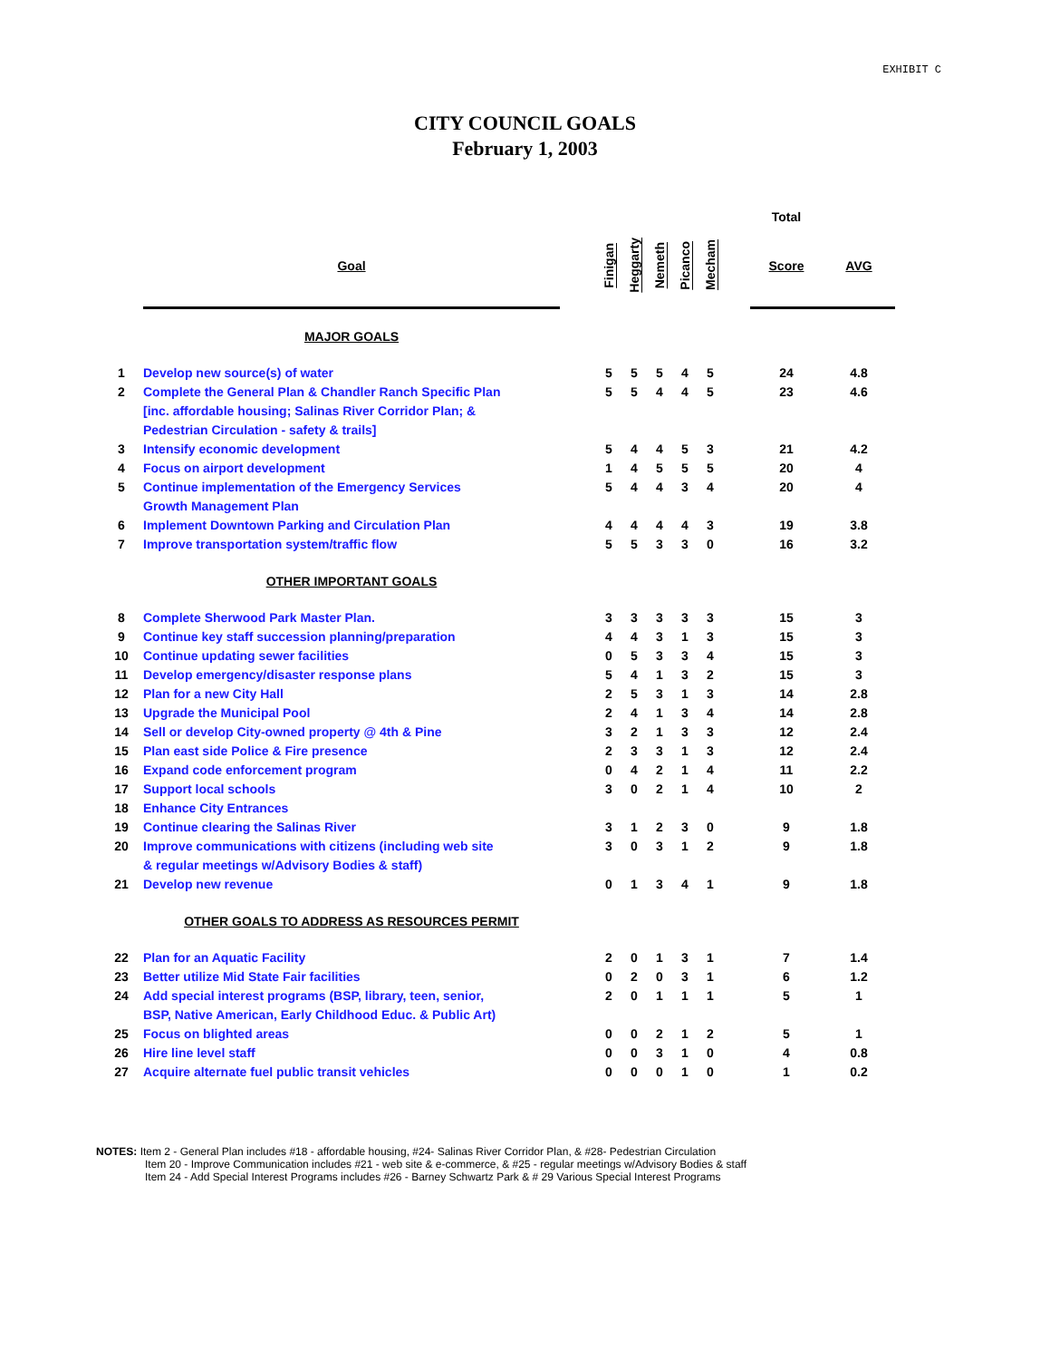EXHIBIT C
CITY COUNCIL GOALS
February 1, 2003
| | | | | | | | | | Total | |
| --- | --- | --- | --- | --- | --- | --- | --- | --- | --- | --- |
| | Goal | | Finigan | Heggarty | Nemeth | Picanco | Mecham | | Score | AVG |
| | MAJOR GOALS | | | | | | | | | |
| 1 | Develop new source(s) of water | | 5 | 5 | 5 | 4 | 5 | | 24 | 4.8 |
| 2 | Complete the General Plan & Chandler Ranch Specific Plan | | 5 | 5 | 4 | 4 | 5 | | 23 | 4.6 |
| | [inc. affordable housing; Salinas River Corridor Plan; & | | | | | | | | | |
| | Pedestrian Circulation - safety & trails] | | | | | | | | | |
| 3 | Intensify economic development | | 5 | 4 | 4 | 5 | 3 | | 21 | 4.2 |
| 4 | Focus on airport development | | 1 | 4 | 5 | 5 | 5 | | 20 | 4 |
| 5 | Continue implementation of the Emergency Services | | 5 | 4 | 4 | 3 | 4 | | 20 | 4 |
| | Growth Management Plan | | | | | | | | | |
| 6 | Implement Downtown Parking and Circulation Plan | | 4 | 4 | 4 | 4 | 3 | | 19 | 3.8 |
| 7 | Improve transportation system/traffic flow | | 5 | 5 | 3 | 3 | 0 | | 16 | 3.2 |
| | OTHER IMPORTANT GOALS | | | | | | | | | |
| 8 | Complete Sherwood Park Master Plan. | | 3 | 3 | 3 | 3 | 3 | | 15 | 3 |
| 9 | Continue key staff succession planning/preparation | | 4 | 4 | 3 | 1 | 3 | | 15 | 3 |
| 10 | Continue updating sewer facilities | | 0 | 5 | 3 | 3 | 4 | | 15 | 3 |
| 11 | Develop emergency/disaster response plans | | 5 | 4 | 1 | 3 | 2 | | 15 | 3 |
| 12 | Plan for a new City Hall | | 2 | 5 | 3 | 1 | 3 | | 14 | 2.8 |
| 13 | Upgrade the Municipal Pool | | 2 | 4 | 1 | 3 | 4 | | 14 | 2.8 |
| 14 | Sell or develop City-owned property @ 4th & Pine | | 3 | 2 | 1 | 3 | 3 | | 12 | 2.4 |
| 15 | Plan east side Police & Fire presence | | 2 | 3 | 3 | 1 | 3 | | 12 | 2.4 |
| 16 | Expand code enforcement program | | 0 | 4 | 2 | 1 | 4 | | 11 | 2.2 |
| 17 | Support local schools | | 3 | 0 | 2 | 1 | 4 | | 10 | 2 |
| 18 | Enhance City Entrances | | | | | | | | | |
| 19 | Continue clearing the Salinas River | | 3 | 1 | 2 | 3 | 0 | | 9 | 1.8 |
| 20 | Improve communications with citizens (including web site | | 3 | 0 | 3 | 1 | 2 | | 9 | 1.8 |
| | & regular meetings w/Advisory Bodies & staff) | | | | | | | | | |
| 21 | Develop new revenue | | 0 | 1 | 3 | 4 | 1 | | 9 | 1.8 |
| | OTHER GOALS TO ADDRESS AS RESOURCES PERMIT | | | | | | | | | |
| 22 | Plan for an Aquatic Facility | | 2 | 0 | 1 | 3 | 1 | | 7 | 1.4 |
| 23 | Better utilize Mid State Fair facilities | | 0 | 2 | 0 | 3 | 1 | | 6 | 1.2 |
| 24 | Add special interest programs (BSP, library, teen, senior, | | 2 | 0 | 1 | 1 | 1 | | 5 | 1 |
| | BSP, Native American, Early Childhood Educ. & Public Art) | | | | | | | | | |
| 25 | Focus on blighted areas | | 0 | 0 | 2 | 1 | 2 | | 5 | 1 |
| 26 | Hire line level staff | | 0 | 0 | 3 | 1 | 0 | | 4 | 0.8 |
| 27 | Acquire alternate fuel public transit vehicles | | 0 | 0 | 0 | 1 | 0 | | 1 | 0.2 |
NOTES: Item 2 - General Plan includes #18 - affordable housing, #24- Salinas River Corridor Plan, & #28- Pedestrian Circulation
Item 20 - Improve Communication includes #21 - web site & e-commerce, & #25 - regular meetings w/Advisory Bodies & staff
Item 24 - Add Special Interest Programs includes #26 - Barney Schwartz Park & # 29 Various Special Interest Programs